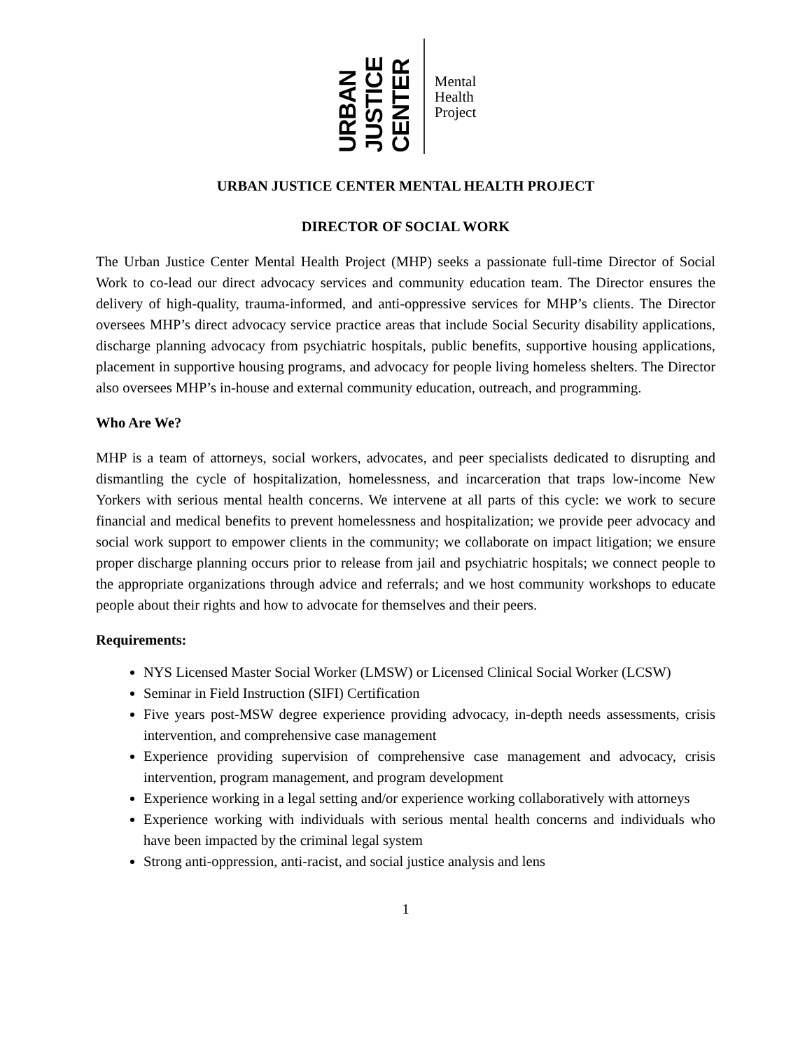URBAN JUSTICE CENTER
Mental
Health
Project
URBAN JUSTICE CENTER MENTAL HEALTH PROJECT
DIRECTOR OF SOCIAL WORK
The Urban Justice Center Mental Health Project (MHP) seeks a passionate full-time Director of Social Work to co-lead our direct advocacy services and community education team. The Director ensures the delivery of high-quality, trauma-informed, and anti-oppressive services for MHP’s clients. The Director oversees MHP’s direct advocacy service practice areas that include Social Security disability applications, discharge planning advocacy from psychiatric hospitals, public benefits, supportive housing applications, placement in supportive housing programs, and advocacy for people living homeless shelters. The Director also oversees MHP’s in-house and external community education, outreach, and programming.
Who Are We?
MHP is a team of attorneys, social workers, advocates, and peer specialists dedicated to disrupting and dismantling the cycle of hospitalization, homelessness, and incarceration that traps low-income New Yorkers with serious mental health concerns. We intervene at all parts of this cycle: we work to secure financial and medical benefits to prevent homelessness and hospitalization; we provide peer advocacy and social work support to empower clients in the community; we collaborate on impact litigation; we ensure proper discharge planning occurs prior to release from jail and psychiatric hospitals; we connect people to the appropriate organizations through advice and referrals; and we host community workshops to educate people about their rights and how to advocate for themselves and their peers.
Requirements:
NYS Licensed Master Social Worker (LMSW) or Licensed Clinical Social Worker (LCSW)
Seminar in Field Instruction (SIFI) Certification
Five years post-MSW degree experience providing advocacy, in-depth needs assessments, crisis intervention, and comprehensive case management
Experience providing supervision of comprehensive case management and advocacy, crisis intervention, program management, and program development
Experience working in a legal setting and/or experience working collaboratively with attorneys
Experience working with individuals with serious mental health concerns and individuals who have been impacted by the criminal legal system
Strong anti-oppression, anti-racist, and social justice analysis and lens
1